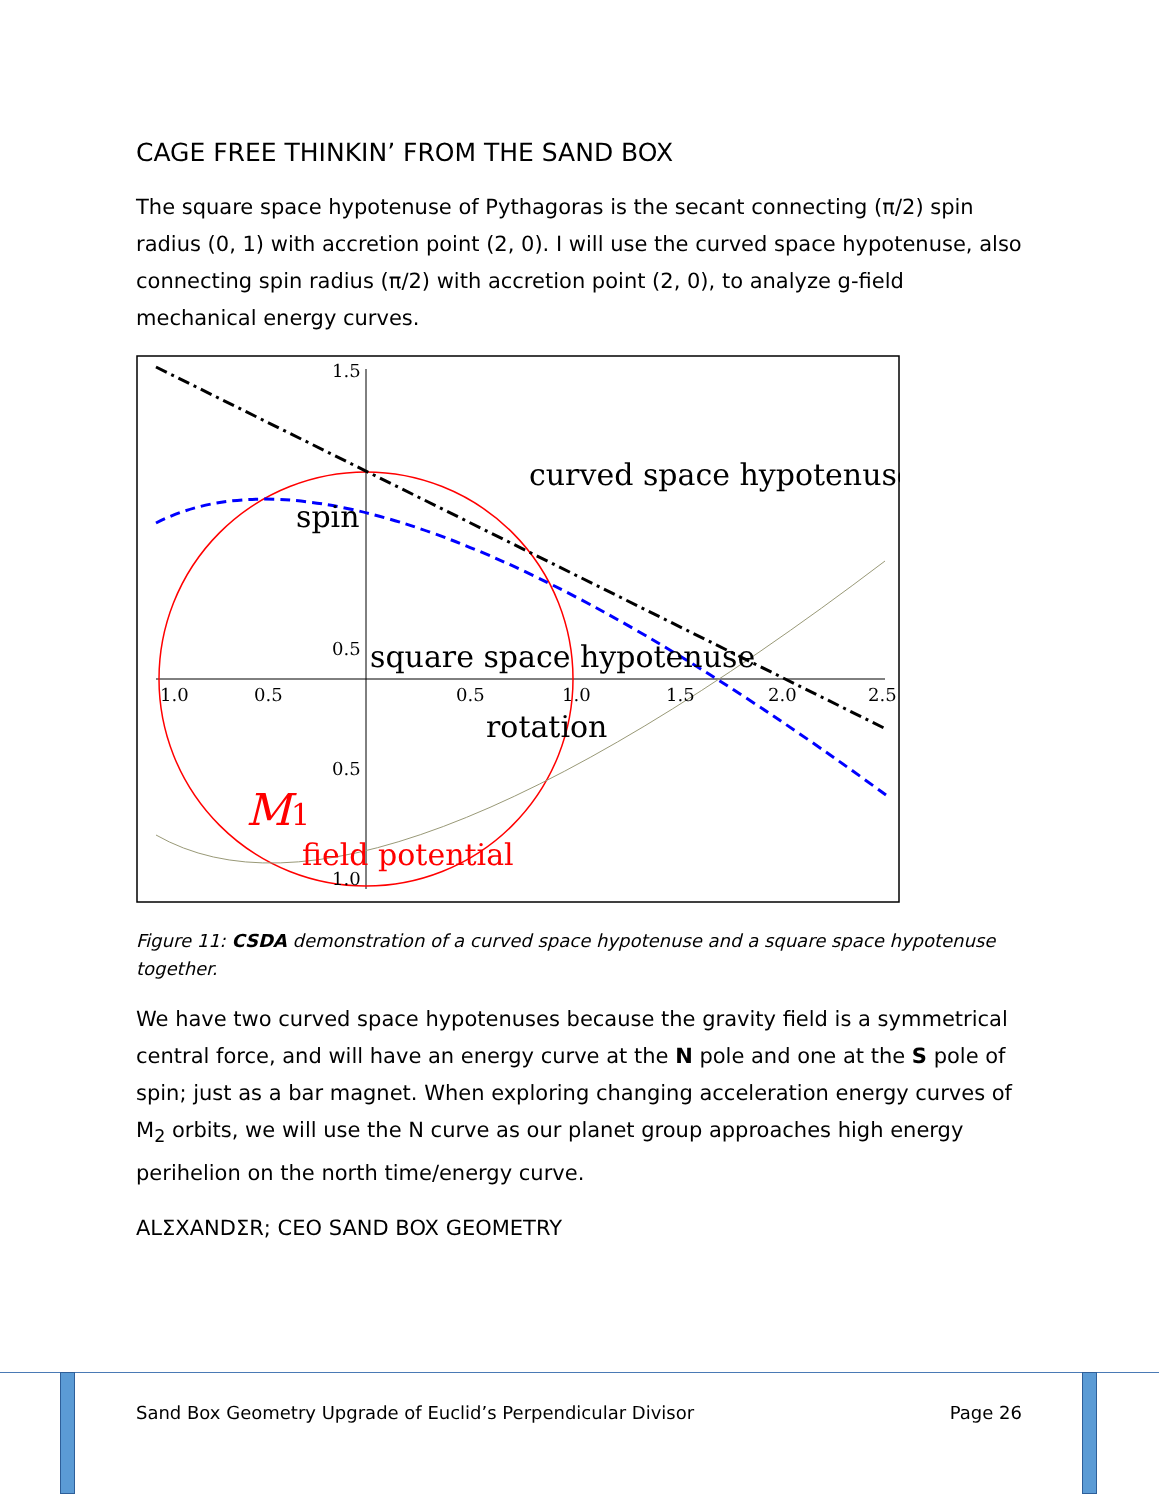CAGE FREE THINKIN’ FROM THE SAND BOX
The square space hypotenuse of Pythagoras is the secant connecting (π/2) spin radius (0, 1) with accretion point (2, 0). I will use the curved space hypotenuse, also connecting spin radius (π/2) with accretion point (2, 0), to analyze g-field mechanical energy curves.
curved space hypotenuse
spin
square space hypotenuse
rotation
M1
field potential
1.5
0.5
1.0
1.0
0.5
0.5
1.0
1.5
2.0
2.5
0.5
Figure 11: CSDA demonstration of a curved space hypotenuse and a square space hypotenuse together.
We have two curved space hypotenuses because the gravity field is a symmetrical central force, and will have an energy curve at the N pole and one at the S pole of spin; just as a bar magnet. When exploring changing acceleration energy curves of M<sub>2</sub> orbits, we will use the N curve as our planet group approaches high energy perihelion on the north time/energy curve.
ALΣXANDΣR; CEO SAND BOX GEOMETRY
Sand Box Geometry Upgrade of Euclid’s Perpendicular Divisor Page 26